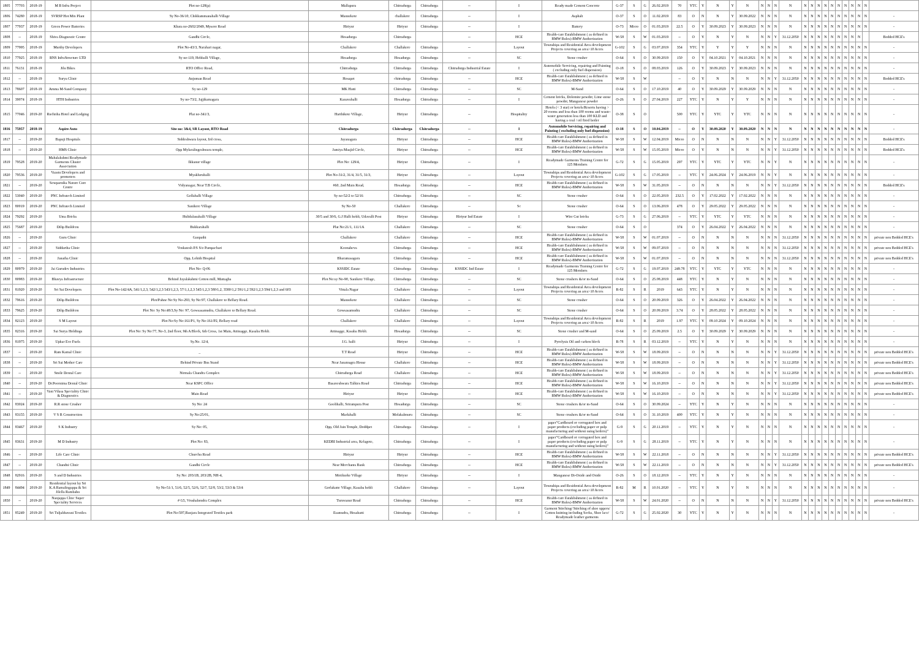| 1805 | 77703 | 2018-19 | M B Infra Project | Plot no-128(p) | Mallapura | Chitradurga | Chitradurga | -- | I | Ready made Cement Concrete | G-37 | S | G | 26.02.2019 | 70 | YTC | Y | N | Y | N | N | N | N | N | N | N | N | N | N | N | N | N | N | N | |
| 1806 | 74280 | 2018-19 | SVRSP Hot Mix Plant | Sy No-36/10, Chikkammanahalli Village | Mannekote | challakere | Chitradurga | -- | I | Asphalt | O-37 | S | O | 11.02.2019 | 83 | O | N | N | Y | 30.09.2022 | N | N | N | N | N | N | N | N | N | N | N | N | N | N | - |
| 1807 | 77937 | 2018-19 | Green Power Batteries | Khata no-2602/2049, Mysore Road | Hiriyur | Hiriyur | Chitradurga | -- | I | Battery | O-73 | Micro | O | 01.03.2019 | 22.5 | O | Y | 30.09.2023 | Y | 30.09.2023 | N | N | N | N | N | N | N | N | N | N | N | N | N | N | - |
| 1808 | -- | 2018-19 | Shiva Diagnostic Centre | Gandhi Circle, | Hosadurga | Chitradurga | | -- | HCE | Health-care Establishment ( as defined in BMW Rules)-BMW Authorization | W-58 | S | W | 01.03.2019 | -- | O | Y | N | Y | N | N | N | Y | 31.12.2050 | N | N | N | N | N | N | N | N | N | | Bedded HCE's |
| 1809 | 77995 | 2018-19 | Murthy Developers | Plot No-43/3, Narahari nagar, | Challakere | Challakere | Chitradurga | -- | Layout | Townships and Residential Area development Projects covering an area>10 Acers | G-102 | S | G | 03.07.2019 | 354 | YTC | Y | Y | Y | Y | N | N | N | N | N | N | N | N | N | N | N | N | N | N | - |
| 1810 | 77925 | 2018-19 | RNS InfraStructure LTD | Sy no-119, Hebballi Village, | Hosadurga | Hosadurga | Chitradurga | -- | SC | Stone crusher | O-64 | S | O | 30.09.2019 | 150 | O | Y | 04.10.2021 | Y | 04.10.2021 | N | N | N | N | N | N | N | N | N | N | N | N | N | N | - |
| 1811 | 76131 | 2018-19 | Jilu Bikes | RTO Office Road, | Chitradurga | Chitradurga | Chitradurga | Chitradurga Industrial Estate | I | Automobile Servicing, repairing and Painting ( excluding only fuel dispension) | O-18 | S | O | 08.03.2019 | 126 | O | Y | 30.09.2023 | Y | 30.09.2023 | N | N | N | N | N | N | N | N | N | N | N | N | N | N | - |
| 1812 | -- | 2018-19 | Surya Clinic | Anjuman Road | Hosapet | chitradurga | Chitradurga | -- | HCE | Health-care Establishment ( as defined in BMW Rules)-BMW Authorization | W-58 | S | W | | -- | O | Y | N | N | N | N | N | Y | 31.12.2050 | N | N | N | N | N | N | N | N | N | N | Bedded HCE's |
| 1813 | 78607 | 2018-19 | Amma M-Sand Company | Sy no-129 | MK Hatti | Chitradurga | Chitradurga | -- | SC | M-Sand | O-64 | S | O | 17.10.2019 | 40 | O | Y | 30.09.2029 | Y | 30.09.2029 | N | N | N | N | N | N | N | N | N | N | N | N | N | N | - |
| 1814 | 39074 | 2018-19 | HTH Industries | Sy no-73/2, Jajjikamagara | Kanavahalli | Hosadurga | Chitradurga | -- | I | Cement bricks, Dolomite powder, Lime stone powder, Manganese powder | O-26 | S | O | 27.04.2019 | 227 | YTC | Y | N | Y | Y | N | N | N | N | N | N | N | N | N | N | N | N | N | N | - |
| 1815 | 77046 | 2019-20 | Ruchitha Hotel and Lodging | Plat no-341/3, | Harthikote Village, | Hiriyur | Chitradurga | -- | Hospitality | Hotels (< 3 star) or hotels/Resorts having > 20 rooms and less than 100 rooms and waste-water generation less than 100 KLD and having a coal / oil fired boiler | O-38 | S | O | | 500 | YTC | Y | YTC | Y | YTC | N | N | N | N | N | N | N | N | N | N | N | N | N | N | - |
| 1816 | 75957 | 2018-19 | Aspire Auto | Site no: 3&4, SR Layout, RTO Road | Chitradurga | Chitradurga | Chitradurga | -- | I | Automobile Servicing, repairing and Painting ( excluding only fuel dispension) | O-18 | S | O | 10.04.2019 | -- | O | Y | 30.09.2020 | Y | 30.09.2020 | N | N | N | N | N | N | N | N | N | N | N | N | N | N | - |
| 1817 | -- | 2019-20 | Bapuji Hospitals | Siddeshwara layout, Ird cross, | Jayanagara | Hiriyur | Chitradurga | -- | HCE | Health-care Establishment ( as defined in BMW Rules)-BMW Authorization | W-58 | S | W | 12.04.2019 | Micro | O | N | N | N | N | N | N | Y | 31.12.2050 | N | N | N | N | N | N | N | N | N | N | Bedded HCE's |
| 1818 | -- | 2019-20 | HMS Clinic | Opp Mylaralingeshwara temple, | Jamiya Masjid Circle, | Hiriyur | Chitradurga | -- | HCE | Health-care Establishment ( as defined in BMW Rules)-BMW Authorization | W-58 | S | W | 15.05.2019 | Micro | O | Y | N | N | N | N | N | Y | 31.12.2050 | N | N | N | N | N | N | N | N | N | N | Bedded HCE's |
| 1819 | 79528 | 2019-20 | Mahalakshmi Readymade Garments Cluster Association | Ikkanur village | Plot No: 129/4, | Hiriyur | Chitradurga | -- | I | Readymade Garments Training Centre for 125 Members | G-72 | S | G | 15.05.2019 | 297 | YTC | Y | YTC | Y | YTC | N | N | Y | N | N | N | N | N | N | N | N | N | N | N | - |
| 1820 | 79536 | 2019-20 | Vaastu Developers and promoters | Myakluruhalli | Plot No-31/2, 31/4, 31/5, 31/3, | Hiriyur | Chitradurga | -- | Layout | Townships and Residential Area development Projects covering an area>10 Acers | G-102 | S | G | 17.05.2019 | -- | YTC | Y | 24.06.2024 | Y | 24.06.2019 | N | N | Y | N | N | N | N | N | N | N | N | N | N | N | - |
| 1821 | -- | 2019-20 | Sowparnika Nature Cure Centre | Vidyanagar, Near T.B Circle, | #60, 2nd Main Road, | Hosadurga | Chitradurga | -- | HCE | Health-care Establishment ( as defined in BMW Rules)-BMW Authorization | W-58 | S | W | 31.05.2019 | -- | O | N | N | N | N | N | N | Y | 31.12.2050 | N | N | N | N | N | N | N | N | N | N | Bedded HCE's |
| 1822 | 53040 | 2019-20 | PNC Infratech Limited | Gollahalli Village | Sy no-52/2 to 52/16 | Chitradurga | Chitradurga | -- | SC | Stone crusher | O-64 | S | O | 22.05.2019 | 232.5 | O | Y | 17.02.2022 | Y | 17.02.2022 | N | N | N | N | N | N | N | N | N | N | N | N | N | N | - |
| 1823 | 80019 | 2019-20 | PNC Infratech Limited | Sanikere Village | Sy No-50 | Challakere | Chitradurga | -- | Sc | Stone crusher | O-64 | S | O | 13.06.2019 | 478 | O | Y | 29.05.2022 | Y | 29.05.2022 | N | N | N | N | N | N | N | N | N | N | N | N | N | N | - |
| 1824 | 79292 | 2019-20 | Uma Bricks | Hulidalanahalli Village | 30/5 and 30/6, G.J Halli hobli, Udavalli Post | Hiriyur | Chitradurga | Hiriyur Ind Estate | I | Wire Cut bricks | G-73 | S | G | 27.06.2019 | -- | YTC | Y | YTC | Y | YTC | N | N | N | N | N | N | N | N | N | N | N | N | N | N | - |
| 1825 | 75687 | 2019-20 | Dilip Buildcon | Bukkarahalli | Plat No:21/1, 111/1A | Challakere | Chitradurga | -- | SC | Stone crusher | O-64 | S | O | | 374 | O | Y | 26.04.2022 | Y | 26.04.2022 | N | N | N | N | N | N | N | N | N | N | N | N | N | N | - |
| 1826 | -- | 2019-20 | Guru Clinic | Ganpathi | Challakere | Challakere | Chitradurga | -- | HCE | Health-care Establishment ( as defined in BMW Rules)-BMW Authorization | W-58 | S | W | 01.07.2019 | -- | O | N | N | N | N | N | N | N | 31.12.2050 | N | N | N | N | N | N | N | N | N | N | private non Bedded HCE's |
| 1827 | -- | 2019-20 | Siddartha Clinic | Venkatesh P.S S/o Pampachari | Koonabeva | Chitradurga | Chitradurga | -- | HCE | Health-care Establishment ( as defined in BMW Rules)-BMW Authorization | W-58 | S | W | 09.07.2019 | -- | O | N | N | N | N | N | N | N | 31.12.2050 | N | N | N | N | N | N | N | N | N | N | private non Bedded HCE's |
| 1828 | -- | 2019-20 | Janatha Clinic | Opp, Lohith Hospital | Bharamasagara | Chitradurga | Chitradurga | -- | HCE | Health-care Establishment ( as defined in BMW Rules)-BMW Authorization | W-58 | S | W | 01.07.2019 | -- | O | N | N | N | N | N | N | N | 31.12.2050 | N | N | N | N | N | N | N | N | N | N | private non Bedded HCE's |
| 1829 | 80979 | 2019-20 | Jai Gurudev Industries | Plot No- Q-06 | KSSIDC Estate | Chitradurga | Chitradurga | KSSIDC Ind Estate | I | Readymade Garments Training Centre for 125 Members | G-72 | S | G | 19.07.2019 | 249.78 | YTC | Y | YTC | Y | YTC | N | N | N | N | N | N | N | N | N | N | N | N | N | N | - |
| 1830 | 80983 | 2019-20 | Bhavya Infrastructure | Behind Jayalakshmi Cotton mill, Mattagha | Plot No:sy No-90, Sanikere Village, | Chitradurga | Chitradurga | -- | SC | Stone crushers &/or m-Sand | O-64 | S | O | 25.08.2019 | 448 | YTC | Y | N | Y | N | N | N | N | N | N | N | N | N | N | N | N | N | N | N | - |
| 1831 | 81920 | 2019-20 | Sri Sai Developers | Plot No-142/4A, 541/1,2,3, 542/1,2,3 543/1,2,3, 57/1,1,2,3 545/1,2,3 580/1,2, 3580/1,2 591/1,2 592/1,2,3 594/1,2,3 and 603 | Vittala Nagar | Challakere | Chitradurga | -- | Layout | Townships and Residential Area development Projects covering an area>10 Acers | R-82 | S | R | 2019 | 643 | YTC | Y | N | Y | N | N | N | N | N | N | N | N | N | N | N | N | N | N | N | - |
| 1832 | 79616 | 2019-20 | Dilip Buildcon | Plot/Pahne No:Sy No-293, Sy No:97, Challakere to Bellary Road. | Mannekote | Challakere | Chitradurga | -- | SC | Stone crusher | O-64 | S | O | 20.09.2019 | 326 | O | Y | 26.04.2022 | Y | 26.04.2022 | N | N | N | N | N | N | N | N | N | N | N | N | N | N | - |
| 1833 | 79625 | 2019-20 | Dilip Buildcon | Plot No: Sy No:48/3,Sy No: 97, Gowsasamudra, Challakere to Bellary Road. | Gowsasamudra | Challakere | Chitradurga | -- | SC | Stone crusher | O-64 | S | O | 20.09.2019 | 3.74 | O | Y | 28.05.2022 | Y | 28.05.2022 | N | N | N | N | N | N | N | N | N | N | N | N | N | N | - |
| 1834 | 82123 | 2019-20 | S M Layout | Plot No:Sy No:161/P1, Sy No:161/P2, Bellary road | Challakere | Challakere | Chitradurga | -- | Layout | Townships and Residential Area development Projects covering an area>10 Acers | R-82 | S | R | 2019 | 1.97 | YTC | Y | 09.10.2024 | Y | 09.10.2024 | N | N | N | N | N | N | N | N | N | N | N | N | N | N | - |
| 1835 | 82316 | 2019-20 | Sai Surya Holdings | Plot No: Sy No:77, No-3, 2nd floor, 9th A Block, 6th Cross, 1st Main, Attinagge, Kasaba Hobli. | Attinagge, Kasaba Hobli. | Hosadurga | Chitradurga | -- | SC | Stone crusher and M-sand | O-64 | S | O | 25.09.2019 | 2.5 | O | Y | 30.09.2029 | Y | 30.09.2029 | N | N | N | N | N | N | N | N | N | N | N | N | N | N | - |
| 1836 | 81975 | 2019-20 | Upkar Eco Fuels | Sy.No. 12/4, | J.G. halli | Hiriyur | Chitradurga | -- | I | Pyrolysis Oil and carbon block | R-78 | S | R | 03.12.2019 | -- | YTC | Y | N | Y | N | N | N | N | N | N | N | N | N | N | N | N | N | N | N | - |
| 1837 | -- | 2019-20 | Ram Kamal Clinic | _ | T.T Road | Hiriyur | Chitradurga | -- | HCE | Health-care Establishment ( as defined in BMW Rules)-BMW Authorization | W-58 | S | W | 18.09.2019 | -- | O | N | N | N | N | N | N | Y | 31.12.2050 | N | N | N | N | N | N | N | N | N | N | private non Bedded HCE's |
| 1838 | -- | 2019-20 | Sri Sai Mother Care | Behind Private Bus Stand | Near Janatnagra House | Challakere | Chitradurga | -- | HCE | Health-care Establishment ( as defined in BMW Rules)-BMW Authorization | W-58 | S | W | 18.09.2019 | -- | O | N | N | N | N | N | N | Y | 31.12.2050 | N | N | N | N | N | N | N | N | N | N | private non Bedded HCE's |
| 1839 | -- | 2019-20 | Smile Dental Care | Nirmala Chandra Complex | Chitradurga Road | Challakere | Chitradurga | -- | HCE | Health-care Establishment ( as defined in BMW Rules)-BMW Authorization | W-58 | S | W | 18.09.2019 | -- | O | N | N | N | N | N | N | Y | 31.12.2050 | N | N | N | N | N | N | N | N | N | N | private non Bedded HCE's |
| 1840 | -- | 2019-20 | Dr.Poornima Dental Clinic | Near KSPC Office | Basaveshwara Talkies Road | Chitradurga | Chitradurga | -- | HCE | Health-care Establishment ( as defined in BMW Rules)-BMW Authorization | W-58 | S | W | 16.10.2019 | -- | O | N | N | N | N | N | N | Y | 31.12.2050 | N | N | N | N | N | N | N | N | N | N | private non Bedded HCE's |
| 1841 | -- | 2019-20 | Vani Vilasa Speciality Clinic & Diagnostics | Main Road | Hiriyur | Hiriyur | Chitradurga | -- | HCE | Health-care Establishment ( as defined in BMW Rules)-BMW Authorization | W-58 | S | W | 16.10.2019 | -- | O | N | N | N | N | N | N | Y | 31.12.2050 | N | N | N | N | N | N | N | N | N | N | private non Bedded HCE's |
| 1842 | 83024 | 2019-20 | R.R stone Crusher | Sy No: 24 | Goolihalli, Srirampura Post | Hosadurga | Chitradurga | -- | SC | Stone crushers &/or m-Sand | O-64 | S | O | 30.09.2024 | -- | YTC | Y | N | Y | N | N | N | N | N | N | N | N | N | N | N | N | N | N | N | - |
| 1843 | 83155 | 2019-20 | V S R Construction | Sy No:25/01, | Marlahalli | Molakalmuru | Chitradurga | -- | SC | Stone crushers &/or m-Sand | O-64 | S | O | 31.10.2019 | 400 | YTC | Y | N | Y | N | N | N | N | N | N | N | N | N | N | N | N | N | N | N | - |
| 1844 | 83467 | 2019-20 | S K Industry | Sy No: 05, | Opp, Old Jain Temple, Doddpet | Chitradurga | Chitradurga | -- | I | paper"Cardboard or corrugated box and paper products (excluding paper or pulp manufacturing and without using boilers)" | G-9 | S | G | 20.11.2019 | -- | YTC | Y | N | Y | N | N | N | N | N | N | N | N | N | N | N | N | N | N | N | - |
| 1845 | 83631 | 2019-20 | M D Industry | Plot No: 83, | KEDBI Industrial area, Kelagote, | Chitradurga | Chitradurga | -- | I | paper"Cardboard or corrugated box and paper products (excluding paper or pulp manufacturing and without using boilers)" | G-9 | S | G | 28.11.2019 | -- | YTC | Y | N | Y | N | N | N | N | N | N | N | N | N | N | N | N | N | N | N | - |
| 1846 | -- | 2019-20 | Life Care Clinic | Churchu Road | Hiriyur | Hiriyur | Chitradurga | -- | HCE | Health-care Establishment ( as defined in BMW Rules)-BMW Authorization | W-58 | S | W | 22.11.2018 | -- | O | N | N | N | N | N | N | Y | 31.12.2050 | N | N | N | N | N | N | N | N | N | N | private non Bedded HCE's |
| 1847 | -- | 2019-20 | Chandni Clinic | Gandhi Circle | Near Merchants Bank | Chitradurga | Chitradurga | -- | HCE | Health-care Establishment ( as defined in BMW Rules)-BMW Authorization | W-58 | S | W | 22.11.2019 | -- | O | N | N | N | N | N | N | Y | 31.12.2050 | N | N | N | N | N | N | N | N | N | N | private non Bedded HCE's |
| 1848 | 82916 | 2019-20 | S and D Industries | Sy No: 203/1B, 203/2B, NH-4, | Metikurke Village | Hiriyur | Chitradurga | -- | I | Manganese Di-Oxide and Oxide | O-26 | S | O | 18.12.2019 | -- | YTC | Y | N | Y | N | N | N | N | N | N | N | N | N | N | N | N | N | N | N | - |
| 1849 | 84494 | 2019-20 | Residential layout by Sri K.A Ramalingappa & Sri Jilella Rambabu | Sy No-51/1, 51/6, 52/5, 52/6, 52/7, 52/8, 53/2, 53/3 & 53/4 | Gorlakatte Village, Kasaba hobli | Challakere | Chitradurga | -- | Layout | Townships and Residential Area development Projects covering an area>10 Acers | R-82 | M | R | 10.01.2020 | -- | YTC | Y | N | Y | N | N | N | N | N | N | N | N | N | N | N | N | N | N | N | - |
| 1850 | -- | 2019-20 | Nanjappa Clinc Super Speciality Services | # G5, Vrushabendra Complex | Turuvanur Road | Chitradurga | Chitradurga | -- | HCE | Health-care Establishment ( as defined in BMW Rules)-BMW Authorization | W-58 | S | W | 24.01.2020 | -- | O | N | N | N | N | N | N | Y | 31.12.2050 | N | N | N | N | N | N | N | N | N | N | private non Bedded HCE's |
| 1851 | 85249 | 2019-20 | Sri Tuljabhavani Textiles | Plot No:597,Banjara Integrated Textiles park | Esamudra, Hosahatti | Chitradurga | Chitradurga | -- | I | Garment Stitching/ Stitching of shoe uppers/ Cotton knitting including Socks, Shoe lace/ Readymade leather garments | G-72 | S | G | 25.02.2020 | 30 | YTC | Y | N | Y | N | N | N | N | N | N | N | N | N | N | N | N | N | N | N | - |